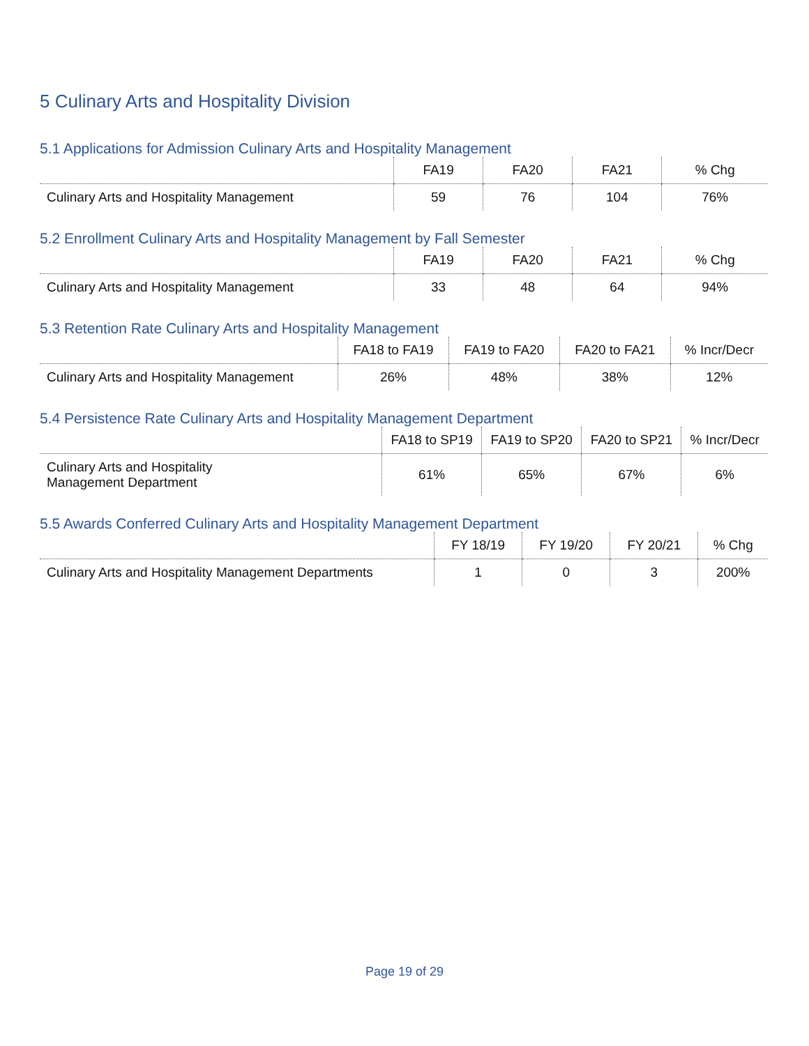5 Culinary Arts and Hospitality Division
5.1 Applications for Admission Culinary Arts and Hospitality Management
| | FA19 | FA20 | FA21 | % Chg |
| --- | --- | --- | --- | --- |
| Culinary Arts and Hospitality Management | 59 | 76 | 104 | 76% |
5.2 Enrollment Culinary Arts and Hospitality Management by Fall Semester
| | FA19 | FA20 | FA21 | % Chg |
| --- | --- | --- | --- | --- |
| Culinary Arts and Hospitality Management | 33 | 48 | 64 | 94% |
5.3 Retention Rate Culinary Arts and Hospitality Management
| | FA18 to FA19 | FA19 to FA20 | FA20 to FA21 | % Incr/Decr |
| --- | --- | --- | --- | --- |
| Culinary Arts and Hospitality Management | 26% | 48% | 38% | 12% |
5.4 Persistence Rate Culinary Arts and Hospitality Management Department
| | FA18 to SP19 | FA19 to SP20 | FA20 to SP21 | % Incr/Decr |
| --- | --- | --- | --- | --- |
| Culinary Arts and Hospitality Management Department | 61% | 65% | 67% | 6% |
5.5 Awards Conferred Culinary Arts and Hospitality Management Department
| | FY 18/19 | FY 19/20 | FY 20/21 | % Chg |
| --- | --- | --- | --- | --- |
| Culinary Arts and Hospitality Management Departments | 1 | 0 | 3 | 200% |
Page 19 of 29